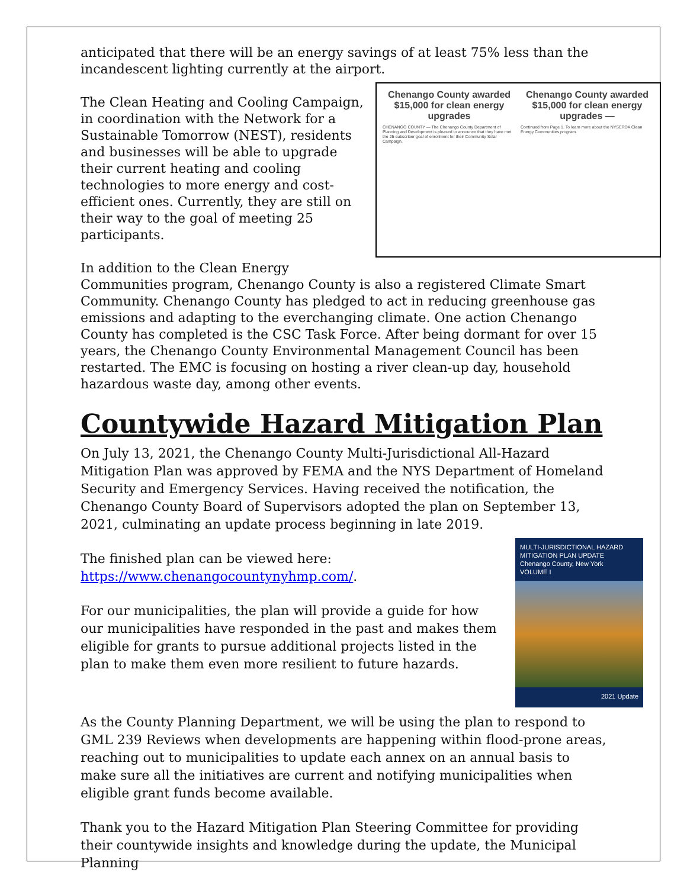anticipated that there will be an energy savings of at least 75% less than the incandescent lighting currently at the airport.
Chenango County awarded $15,000 for clean energy upgrades
CHENANGO COUNTY — The Chenango County Department of Planning and Development is pleased to announce that they have met the 25-subscriber goal of enrollment for their Community Solar Campaign.
Chenango County awarded $15,000 for clean energy upgrades —
Continued from Page 1. To learn more about the NYSERDA Clean Energy Communities program.
The Clean Heating and Cooling Campaign, in coordination with the Network for a Sustainable Tomorrow (NEST), residents and businesses will be able to upgrade their current heating and cooling technologies to more energy and cost-efficient ones. Currently, they are still on their way to the goal of meeting 25 participants.
In addition to the Clean Energy Communities program, Chenango County is also a registered Climate Smart Community. Chenango County has pledged to act in reducing greenhouse gas emissions and adapting to the everchanging climate. One action Chenango County has completed is the CSC Task Force. After being dormant for over 15 years, the Chenango County Environmental Management Council has been restarted. The EMC is focusing on hosting a river clean-up day, household hazardous waste day, among other events.
Countywide Hazard Mitigation Plan
On July 13, 2021, the Chenango County Multi-Jurisdictional All-Hazard Mitigation Plan was approved by FEMA and the NYS Department of Homeland Security and Emergency Services. Having received the notification, the Chenango County Board of Supervisors adopted the plan on September 13, 2021, culminating an update process beginning in late 2019.
MULTI-JURISDICTIONAL HAZARD MITIGATION PLAN UPDATE
Chenango County, New York
VOLUME I
2021 Update
The finished plan can be viewed here: https://www.chenangocountynyhmp.com/.
For our municipalities, the plan will provide a guide for how our municipalities have responded in the past and makes them eligible for grants to pursue additional projects listed in the plan to make them even more resilient to future hazards.
As the County Planning Department, we will be using the plan to respond to GML 239 Reviews when developments are happening within flood-prone areas, reaching out to municipalities to update each annex on an annual basis to make sure all the initiatives are current and notifying municipalities when eligible grant funds become available.
Thank you to the Hazard Mitigation Plan Steering Committee for providing their countywide insights and knowledge during the update, the Municipal Planning